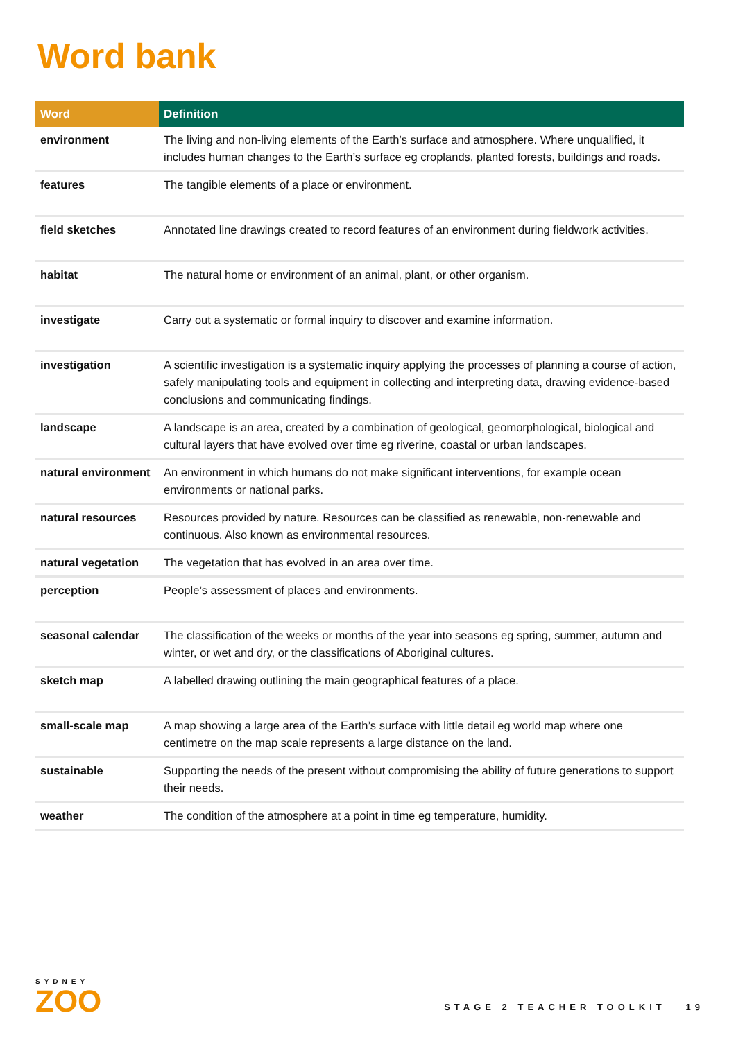Word bank
| Word | Definition |
| --- | --- |
| environment | The living and non-living elements of the Earth’s surface and atmosphere. Where unqualified, it includes human changes to the Earth’s surface eg croplands, planted forests, buildings and roads. |
| features | The tangible elements of a place or environment. |
| field sketches | Annotated line drawings created to record features of an environment during fieldwork activities. |
| habitat | The natural home or environment of an animal, plant, or other organism. |
| investigate | Carry out a systematic or formal inquiry to discover and examine information. |
| investigation | A scientific investigation is a systematic inquiry applying the processes of planning a course of action, safely manipulating tools and equipment in collecting and interpreting data, drawing evidence-based conclusions and communicating findings. |
| landscape | A landscape is an area, created by a combination of geological, geomorphological, biological and cultural layers that have evolved over time eg riverine, coastal or urban landscapes. |
| natural environment | An environment in which humans do not make significant interventions, for example ocean environments or national parks. |
| natural resources | Resources provided by nature. Resources can be classified as renewable, non-renewable and continuous. Also known as environmental resources. |
| natural vegetation | The vegetation that has evolved in an area over time. |
| perception | People’s assessment of places and environments. |
| seasonal calendar | The classification of the weeks or months of the year into seasons eg spring, summer, autumn and winter, or wet and dry, or the classifications of Aboriginal cultures. |
| sketch map | A labelled drawing outlining the main geographical features of a place. |
| small-scale map | A map showing a large area of the Earth’s surface with little detail eg world map where one centimetre on the map scale represents a large distance on the land. |
| sustainable | Supporting the needs of the present without compromising the ability of future generations to support their needs. |
| weather | The condition of the atmosphere at a point in time eg temperature, humidity. |
SYDNEY
ZOO
STAGE 2 TEACHER TOOLKIT 19